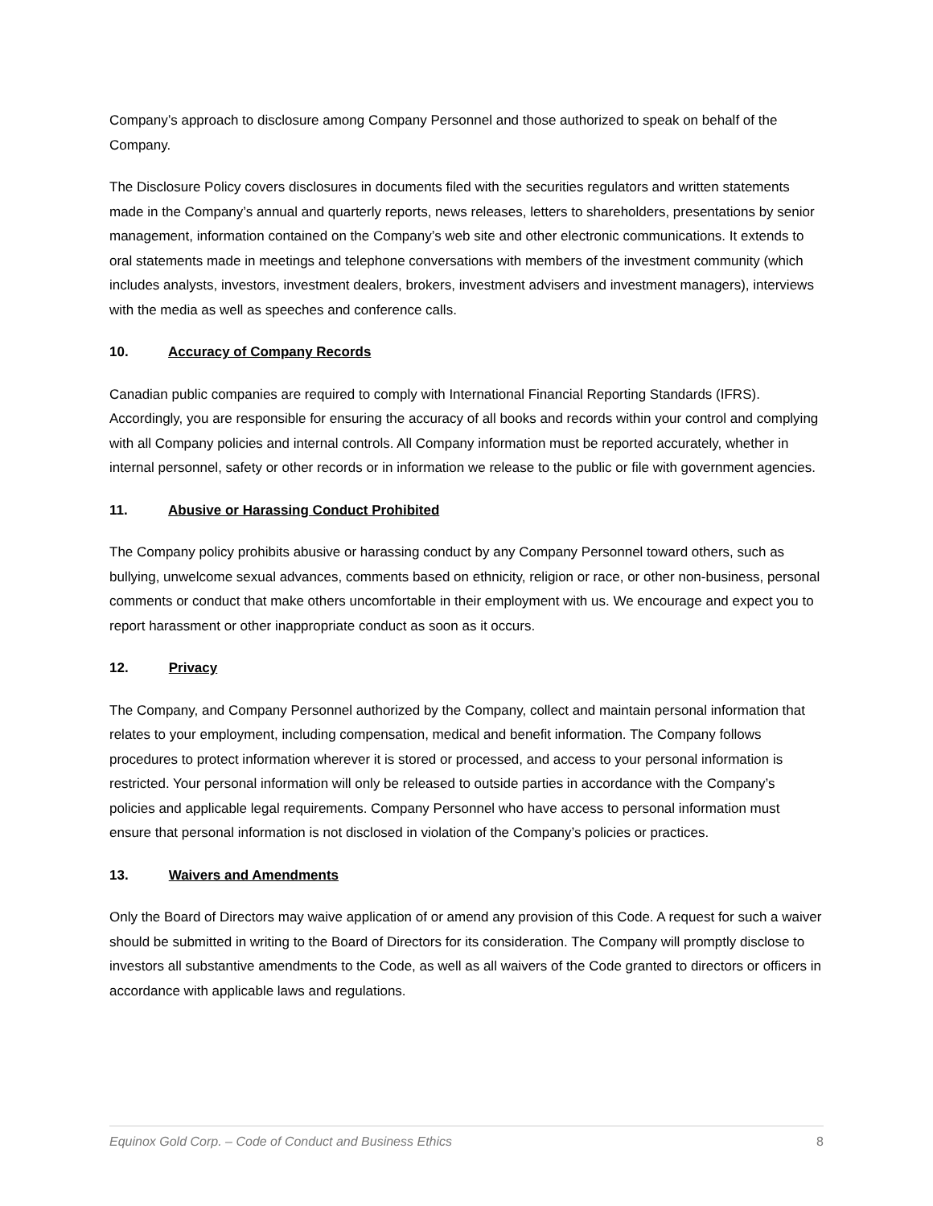Company’s approach to disclosure among Company Personnel and those authorized to speak on behalf of the Company.
The Disclosure Policy covers disclosures in documents filed with the securities regulators and written statements made in the Company’s annual and quarterly reports, news releases, letters to shareholders, presentations by senior management, information contained on the Company’s web site and other electronic communications. It extends to oral statements made in meetings and telephone conversations with members of the investment community (which includes analysts, investors, investment dealers, brokers, investment advisers and investment managers), interviews with the media as well as speeches and conference calls.
10. Accuracy of Company Records
Canadian public companies are required to comply with International Financial Reporting Standards (IFRS). Accordingly, you are responsible for ensuring the accuracy of all books and records within your control and complying with all Company policies and internal controls. All Company information must be reported accurately, whether in internal personnel, safety or other records or in information we release to the public or file with government agencies.
11. Abusive or Harassing Conduct Prohibited
The Company policy prohibits abusive or harassing conduct by any Company Personnel toward others, such as bullying, unwelcome sexual advances, comments based on ethnicity, religion or race, or other non-business, personal comments or conduct that make others uncomfortable in their employment with us. We encourage and expect you to report harassment or other inappropriate conduct as soon as it occurs.
12. Privacy
The Company, and Company Personnel authorized by the Company, collect and maintain personal information that relates to your employment, including compensation, medical and benefit information. The Company follows procedures to protect information wherever it is stored or processed, and access to your personal information is restricted. Your personal information will only be released to outside parties in accordance with the Company’s policies and applicable legal requirements. Company Personnel who have access to personal information must ensure that personal information is not disclosed in violation of the Company’s policies or practices.
13. Waivers and Amendments
Only the Board of Directors may waive application of or amend any provision of this Code. A request for such a waiver should be submitted in writing to the Board of Directors for its consideration. The Company will promptly disclose to investors all substantive amendments to the Code, as well as all waivers of the Code granted to directors or officers in accordance with applicable laws and regulations.
Equinox Gold Corp. – Code of Conduct and Business Ethics 8